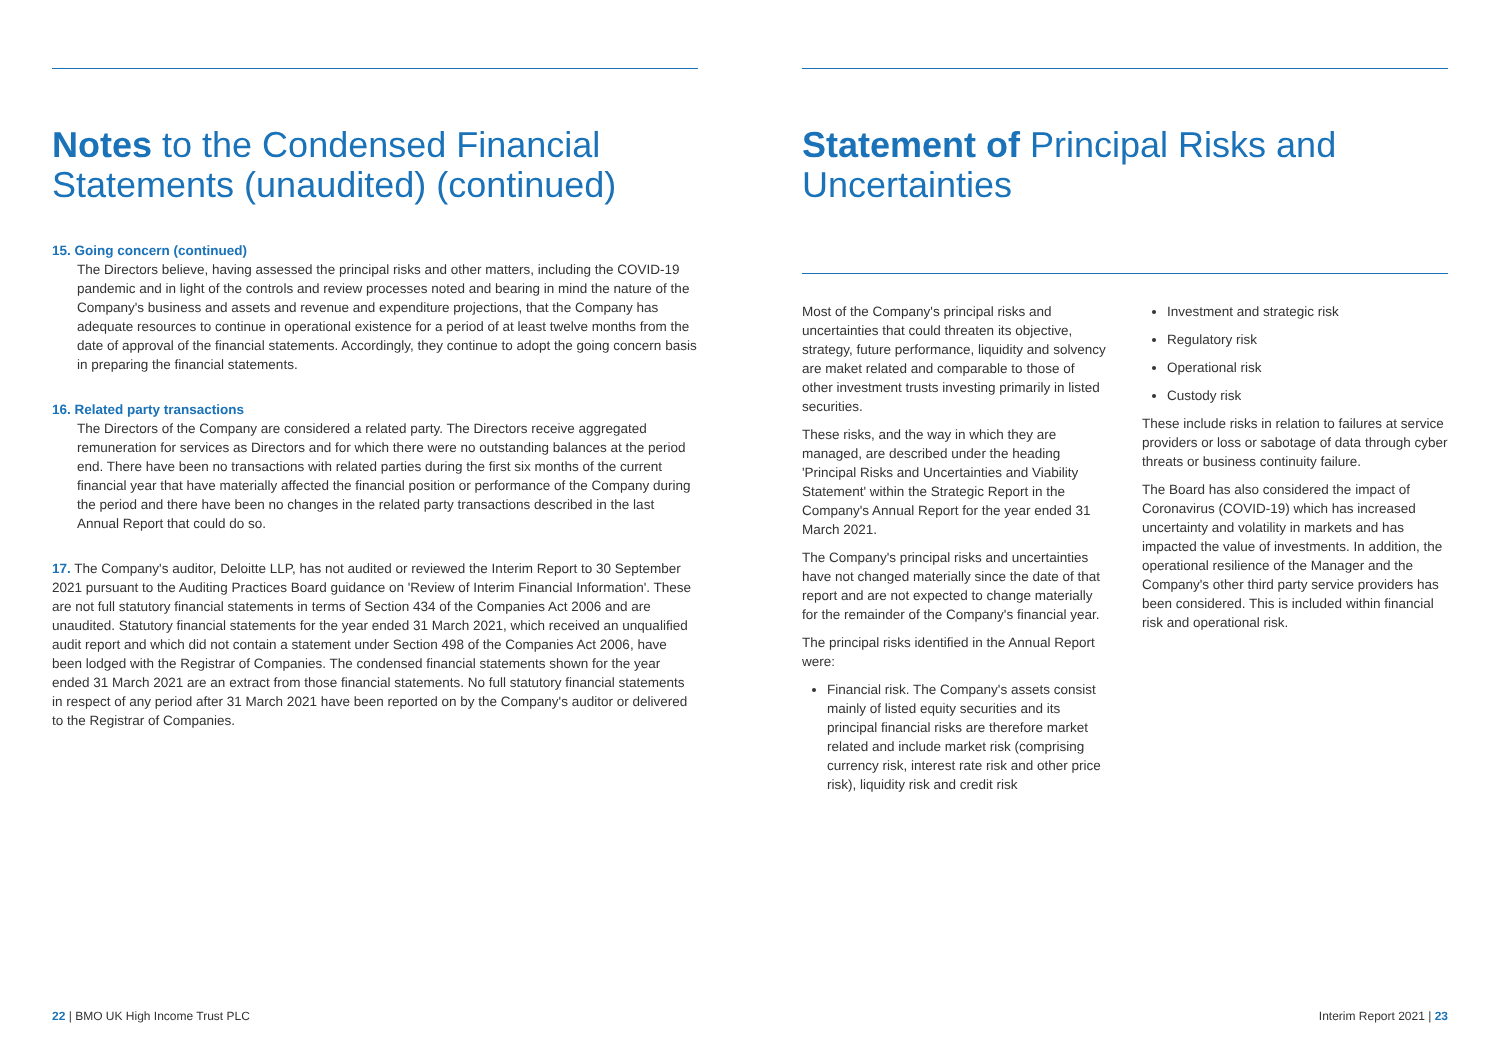Notes to the Condensed Financial Statements (unaudited) (continued)
15. Going concern (continued)
The Directors believe, having assessed the principal risks and other matters, including the COVID-19 pandemic and in light of the controls and review processes noted and bearing in mind the nature of the Company's business and assets and revenue and expenditure projections, that the Company has adequate resources to continue in operational existence for a period of at least twelve months from the date of approval of the financial statements. Accordingly, they continue to adopt the going concern basis in preparing the financial statements.
16. Related party transactions
The Directors of the Company are considered a related party. The Directors receive aggregated remuneration for services as Directors and for which there were no outstanding balances at the period end. There have been no transactions with related parties during the first six months of the current financial year that have materially affected the financial position or performance of the Company during the period and there have been no changes in the related party transactions described in the last Annual Report that could do so.
17. The Company's auditor, Deloitte LLP, has not audited or reviewed the Interim Report to 30 September 2021 pursuant to the Auditing Practices Board guidance on 'Review of Interim Financial Information'. These are not full statutory financial statements in terms of Section 434 of the Companies Act 2006 and are unaudited. Statutory financial statements for the year ended 31 March 2021, which received an unqualified audit report and which did not contain a statement under Section 498 of the Companies Act 2006, have been lodged with the Registrar of Companies. The condensed financial statements shown for the year ended 31 March 2021 are an extract from those financial statements. No full statutory financial statements in respect of any period after 31 March 2021 have been reported on by the Company's auditor or delivered to the Registrar of Companies.
Statement of Principal Risks and Uncertainties
Most of the Company's principal risks and uncertainties that could threaten its objective, strategy, future performance, liquidity and solvency are maket related and comparable to those of other investment trusts investing primarily in listed securities.
These risks, and the way in which they are managed, are described under the heading 'Principal Risks and Uncertainties and Viability Statement' within the Strategic Report in the Company's Annual Report for the year ended 31 March 2021.
The Company's principal risks and uncertainties have not changed materially since the date of that report and are not expected to change materially for the remainder of the Company's financial year.
The principal risks identified in the Annual Report were:
Financial risk. The Company's assets consist mainly of listed equity securities and its principal financial risks are therefore market related and include market risk (comprising currency risk, interest rate risk and other price risk), liquidity risk and credit risk
Investment and strategic risk
Regulatory risk
Operational risk
Custody risk
These include risks in relation to failures at service providers or loss or sabotage of data through cyber threats or business continuity failure.
The Board has also considered the impact of Coronavirus (COVID-19) which has increased uncertainty and volatility in markets and has impacted the value of investments. In addition, the operational resilience of the Manager and the Company's other third party service providers has been considered. This is included within financial risk and operational risk.
22 | BMO UK High Income Trust PLC
Interim Report 2021 | 23